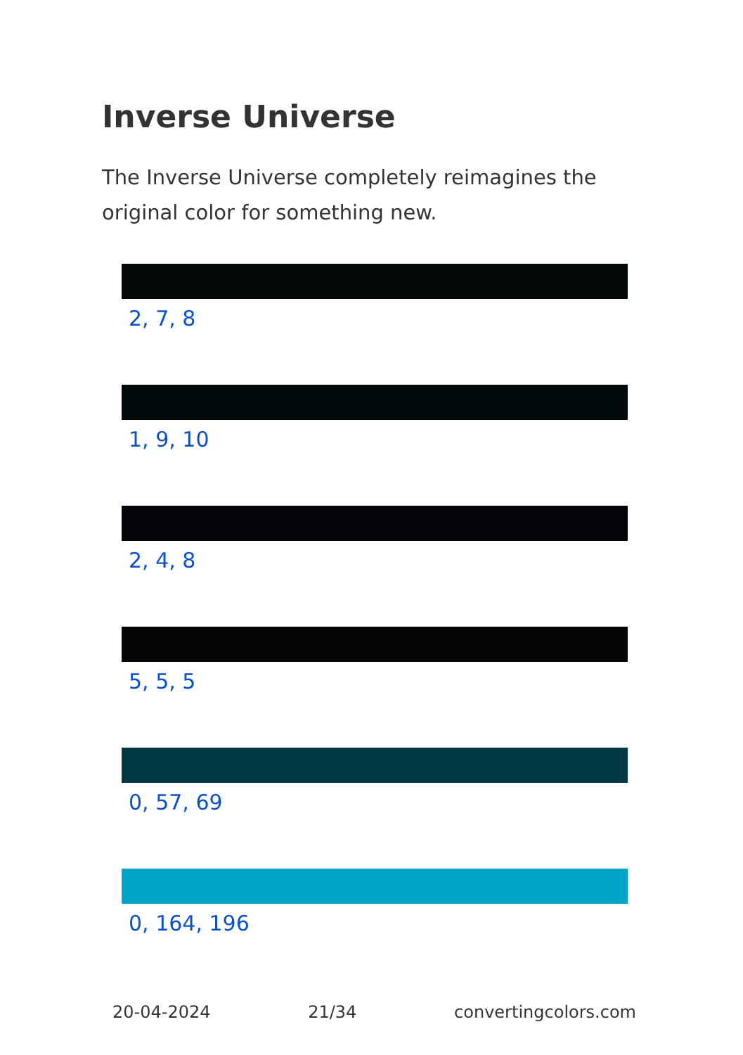Inverse Universe
The Inverse Universe completely reimagines the original color for something new.
2, 7, 8
1, 9, 10
2, 4, 8
5, 5, 5
0, 57, 69
0, 164, 196
20-04-2024 21/34 convertingcolors.com